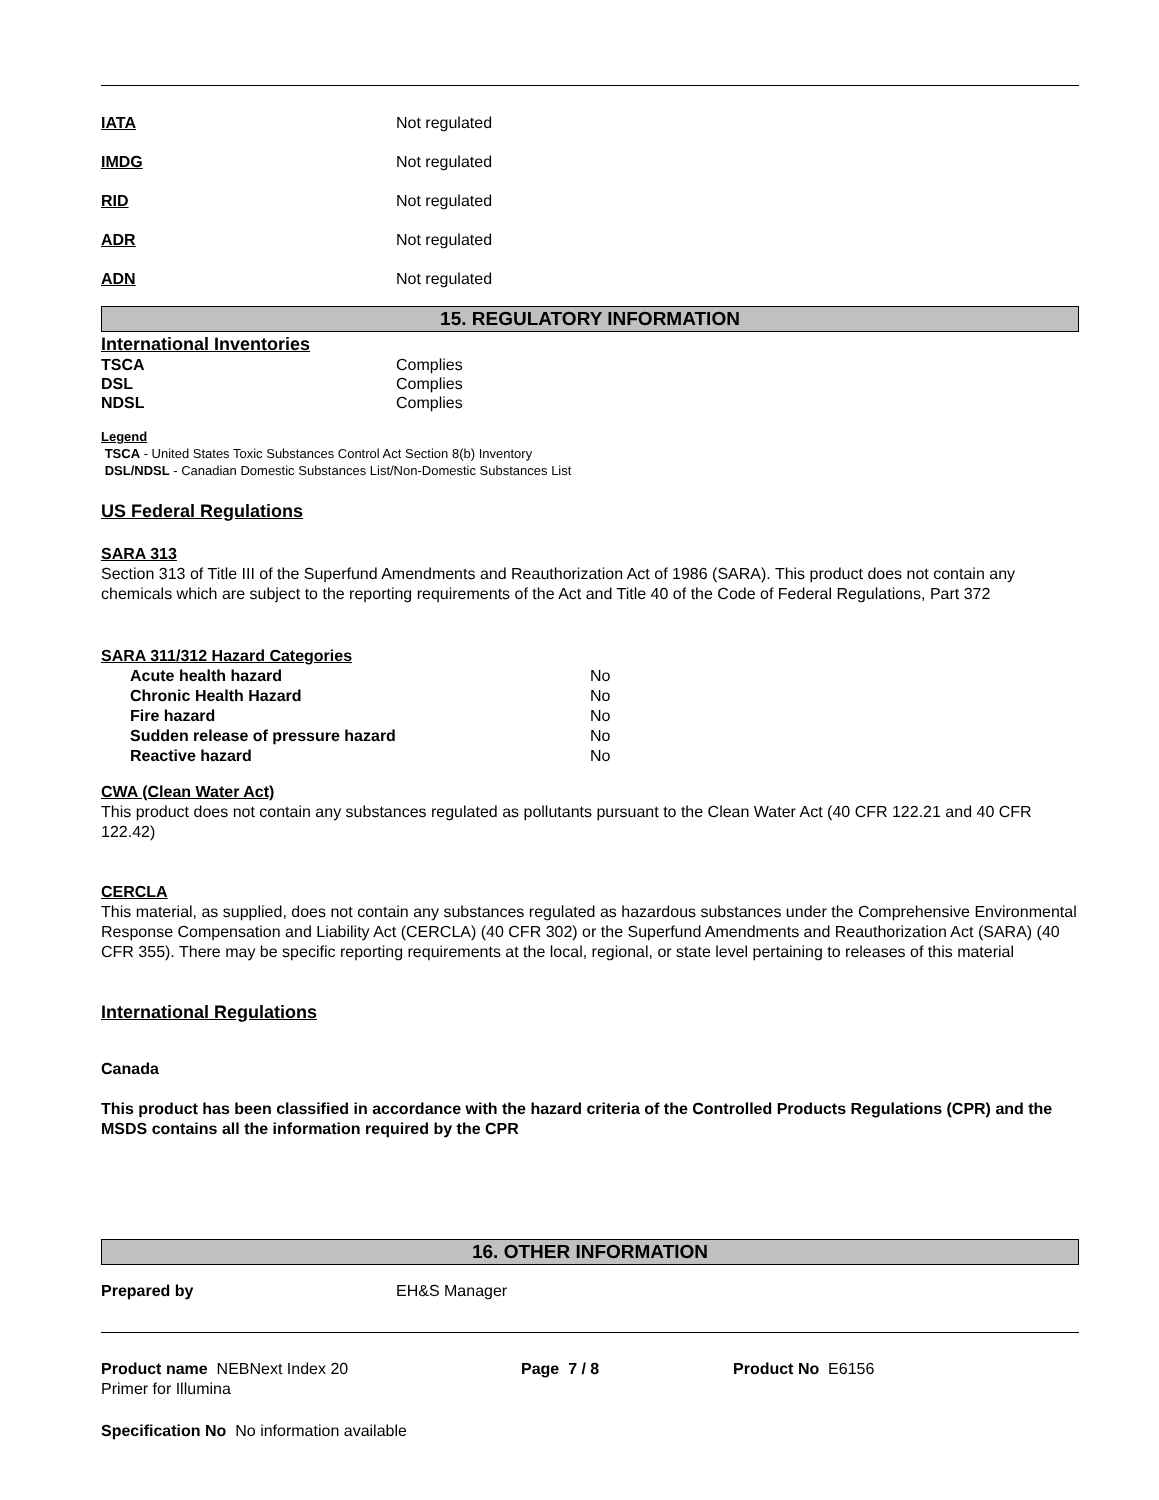IATA Not regulated
IMDG Not regulated
RID Not regulated
ADR Not regulated
ADN Not regulated
15. REGULATORY INFORMATION
International Inventories
TSCA Complies
DSL Complies
NDSL Complies
Legend
TSCA - United States Toxic Substances Control Act Section 8(b) Inventory
DSL/NDSL - Canadian Domestic Substances List/Non-Domestic Substances List
US Federal Regulations
SARA 313
Section 313 of Title III of the Superfund Amendments and Reauthorization Act of 1986 (SARA). This product does not contain any chemicals which are subject to the reporting requirements of the Act and Title 40 of the Code of Federal Regulations, Part 372
SARA 311/312 Hazard Categories
Acute health hazard No
Chronic Health Hazard No
Fire hazard No
Sudden release of pressure hazard No
Reactive hazard No
CWA (Clean Water Act)
This product does not contain any substances regulated as pollutants pursuant to the Clean Water Act (40 CFR 122.21 and 40 CFR 122.42)
CERCLA
This material, as supplied, does not contain any substances regulated as hazardous substances under the Comprehensive Environmental Response Compensation and Liability Act (CERCLA) (40 CFR 302) or the Superfund Amendments and Reauthorization Act (SARA) (40 CFR 355). There may be specific reporting requirements at the local, regional, or state level pertaining to releases of this material
International Regulations
Canada
This product has been classified in accordance with the hazard criteria of the Controlled Products Regulations (CPR) and the MSDS contains all the information required by the CPR
16. OTHER INFORMATION
Prepared by EH&S Manager
Product name NEBNext Index 20
Primer for Illumina
Page 7 / 8 Product No E6156
Specification No No information available